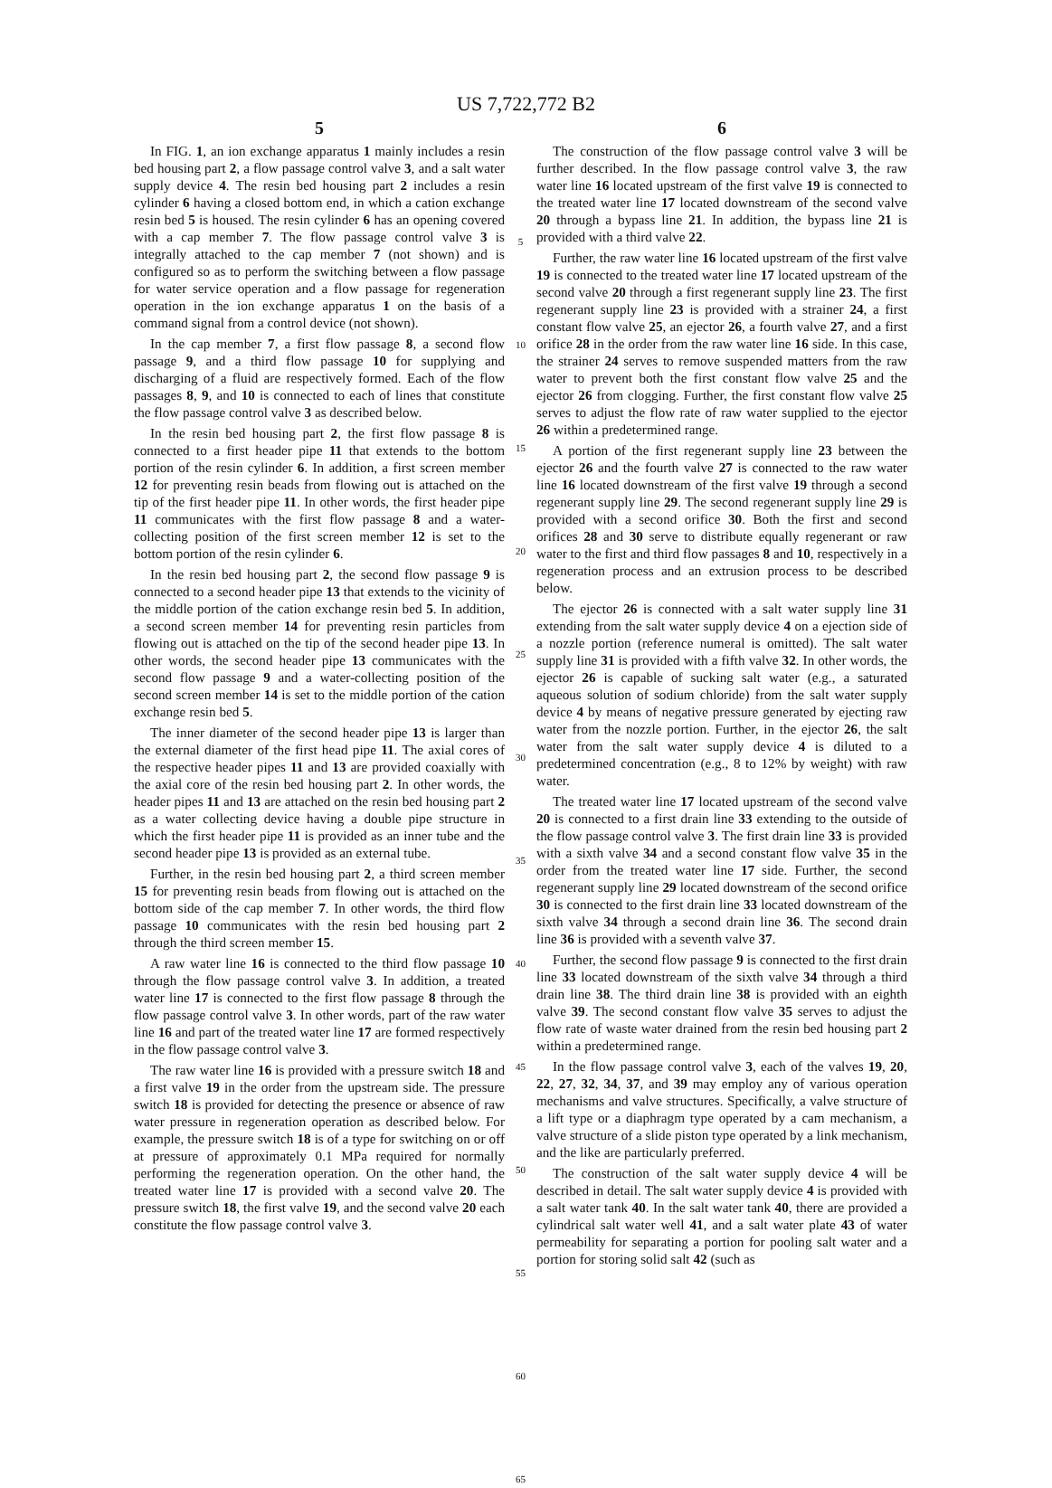US 7,722,772 B2
5
In FIG. 1, an ion exchange apparatus 1 mainly includes a resin bed housing part 2, a flow passage control valve 3, and a salt water supply device 4. The resin bed housing part 2 includes a resin cylinder 6 having a closed bottom end, in which a cation exchange resin bed 5 is housed. The resin cylinder 6 has an opening covered with a cap member 7. The flow passage control valve 3 is integrally attached to the cap member 7 (not shown) and is configured so as to perform the switching between a flow passage for water service operation and a flow passage for regeneration operation in the ion exchange apparatus 1 on the basis of a command signal from a control device (not shown).
In the cap member 7, a first flow passage 8, a second flow passage 9, and a third flow passage 10 for supplying and discharging of a fluid are respectively formed. Each of the flow passages 8, 9, and 10 is connected to each of lines that constitute the flow passage control valve 3 as described below.
In the resin bed housing part 2, the first flow passage 8 is connected to a first header pipe 11 that extends to the bottom portion of the resin cylinder 6. In addition, a first screen member 12 for preventing resin beads from flowing out is attached on the tip of the first header pipe 11. In other words, the first header pipe 11 communicates with the first flow passage 8 and a water-collecting position of the first screen member 12 is set to the bottom portion of the resin cylinder 6.
In the resin bed housing part 2, the second flow passage 9 is connected to a second header pipe 13 that extends to the vicinity of the middle portion of the cation exchange resin bed 5. In addition, a second screen member 14 for preventing resin particles from flowing out is attached on the tip of the second header pipe 13. In other words, the second header pipe 13 communicates with the second flow passage 9 and a water-collecting position of the second screen member 14 is set to the middle portion of the cation exchange resin bed 5.
The inner diameter of the second header pipe 13 is larger than the external diameter of the first head pipe 11. The axial cores of the respective header pipes 11 and 13 are provided coaxially with the axial core of the resin bed housing part 2. In other words, the header pipes 11 and 13 are attached on the resin bed housing part 2 as a water collecting device having a double pipe structure in which the first header pipe 11 is provided as an inner tube and the second header pipe 13 is provided as an external tube.
Further, in the resin bed housing part 2, a third screen member 15 for preventing resin beads from flowing out is attached on the bottom side of the cap member 7. In other words, the third flow passage 10 communicates with the resin bed housing part 2 through the third screen member 15.
A raw water line 16 is connected to the third flow passage 10 through the flow passage control valve 3. In addition, a treated water line 17 is connected to the first flow passage 8 through the flow passage control valve 3. In other words, part of the raw water line 16 and part of the treated water line 17 are formed respectively in the flow passage control valve 3.
The raw water line 16 is provided with a pressure switch 18 and a first valve 19 in the order from the upstream side. The pressure switch 18 is provided for detecting the presence or absence of raw water pressure in regeneration operation as described below. For example, the pressure switch 18 is of a type for switching on or off at pressure of approximately 0.1 MPa required for normally performing the regeneration operation. On the other hand, the treated water line 17 is provided with a second valve 20. The pressure switch 18, the first valve 19, and the second valve 20 each constitute the flow passage control valve 3.
5
10
15
20
25
30
35
40
45
50
55
60
65
6
The construction of the flow passage control valve 3 will be further described. In the flow passage control valve 3, the raw water line 16 located upstream of the first valve 19 is connected to the treated water line 17 located downstream of the second valve 20 through a bypass line 21. In addition, the bypass line 21 is provided with a third valve 22.
Further, the raw water line 16 located upstream of the first valve 19 is connected to the treated water line 17 located upstream of the second valve 20 through a first regenerant supply line 23. The first regenerant supply line 23 is provided with a strainer 24, a first constant flow valve 25, an ejector 26, a fourth valve 27, and a first orifice 28 in the order from the raw water line 16 side. In this case, the strainer 24 serves to remove suspended matters from the raw water to prevent both the first constant flow valve 25 and the ejector 26 from clogging. Further, the first constant flow valve 25 serves to adjust the flow rate of raw water supplied to the ejector 26 within a predetermined range.
A portion of the first regenerant supply line 23 between the ejector 26 and the fourth valve 27 is connected to the raw water line 16 located downstream of the first valve 19 through a second regenerant supply line 29. The second regenerant supply line 29 is provided with a second orifice 30. Both the first and second orifices 28 and 30 serve to distribute equally regenerant or raw water to the first and third flow passages 8 and 10, respectively in a regeneration process and an extrusion process to be described below.
The ejector 26 is connected with a salt water supply line 31 extending from the salt water supply device 4 on a ejection side of a nozzle portion (reference numeral is omitted). The salt water supply line 31 is provided with a fifth valve 32. In other words, the ejector 26 is capable of sucking salt water (e.g., a saturated aqueous solution of sodium chloride) from the salt water supply device 4 by means of negative pressure generated by ejecting raw water from the nozzle portion. Further, in the ejector 26, the salt water from the salt water supply device 4 is diluted to a predetermined concentration (e.g., 8 to 12% by weight) with raw water.
The treated water line 17 located upstream of the second valve 20 is connected to a first drain line 33 extending to the outside of the flow passage control valve 3. The first drain line 33 is provided with a sixth valve 34 and a second constant flow valve 35 in the order from the treated water line 17 side. Further, the second regenerant supply line 29 located downstream of the second orifice 30 is connected to the first drain line 33 located downstream of the sixth valve 34 through a second drain line 36. The second drain line 36 is provided with a seventh valve 37.
Further, the second flow passage 9 is connected to the first drain line 33 located downstream of the sixth valve 34 through a third drain line 38. The third drain line 38 is provided with an eighth valve 39. The second constant flow valve 35 serves to adjust the flow rate of waste water drained from the resin bed housing part 2 within a predetermined range.
In the flow passage control valve 3, each of the valves 19, 20, 22, 27, 32, 34, 37, and 39 may employ any of various operation mechanisms and valve structures. Specifically, a valve structure of a lift type or a diaphragm type operated by a cam mechanism, a valve structure of a slide piston type operated by a link mechanism, and the like are particularly preferred.
The construction of the salt water supply device 4 will be described in detail. The salt water supply device 4 is provided with a salt water tank 40. In the salt water tank 40, there are provided a cylindrical salt water well 41, and a salt water plate 43 of water permeability for separating a portion for pooling salt water and a portion for storing solid salt 42 (such as